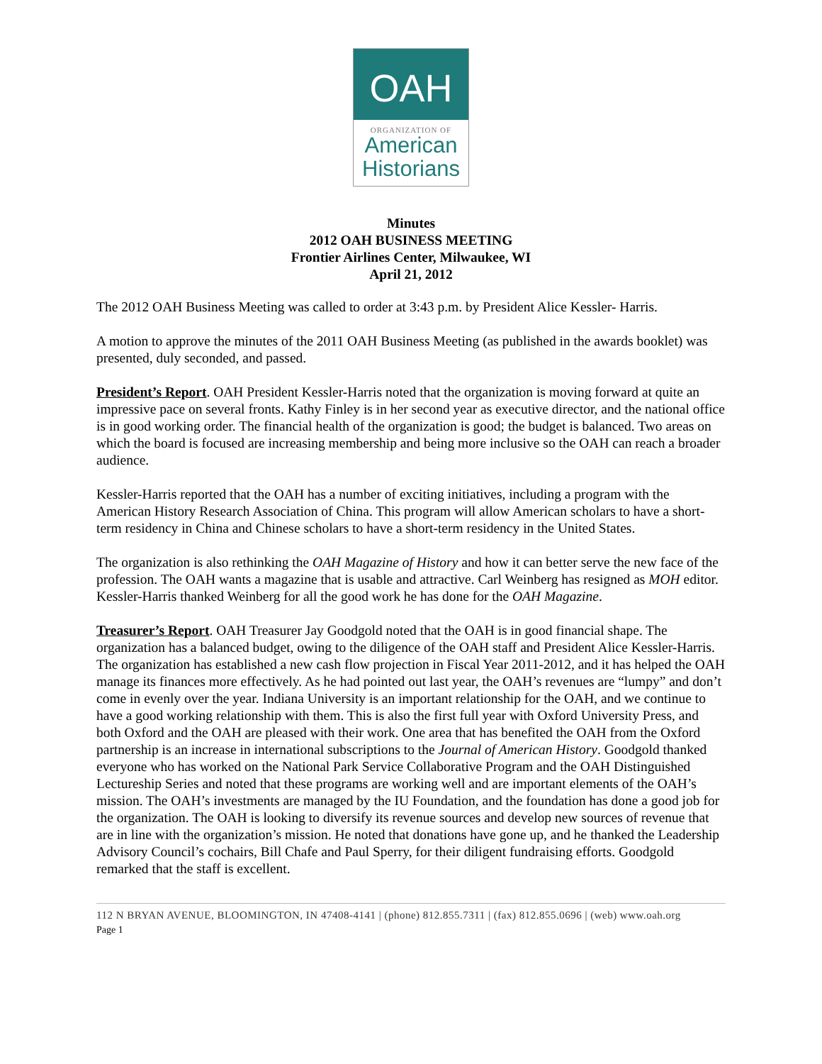OAH
ORGANIZATION OF
American
Historians
Minutes
2012 OAH BUSINESS MEETING
Frontier Airlines Center, Milwaukee, WI
April 21, 2012
The 2012 OAH Business Meeting was called to order at 3:43 p.m. by President Alice Kessler- Harris.
A motion to approve the minutes of the 2011 OAH Business Meeting (as published in the awards booklet) was presented, duly seconded, and passed.
President’s Report. OAH President Kessler-Harris noted that the organization is moving forward at quite an impressive pace on several fronts. Kathy Finley is in her second year as executive director, and the national office is in good working order. The financial health of the organization is good; the budget is balanced. Two areas on which the board is focused are increasing membership and being more inclusive so the OAH can reach a broader audience.
Kessler-Harris reported that the OAH has a number of exciting initiatives, including a program with the American History Research Association of China. This program will allow American scholars to have a short-term residency in China and Chinese scholars to have a short-term residency in the United States.
The organization is also rethinking the OAH Magazine of History and how it can better serve the new face of the profession. The OAH wants a magazine that is usable and attractive. Carl Weinberg has resigned as MOH editor. Kessler-Harris thanked Weinberg for all the good work he has done for the OAH Magazine.
Treasurer’s Report. OAH Treasurer Jay Goodgold noted that the OAH is in good financial shape. The organization has a balanced budget, owing to the diligence of the OAH staff and President Alice Kessler-Harris. The organization has established a new cash flow projection in Fiscal Year 2011-2012, and it has helped the OAH manage its finances more effectively. As he had pointed out last year, the OAH’s revenues are “lumpy” and don’t come in evenly over the year. Indiana University is an important relationship for the OAH, and we continue to have a good working relationship with them. This is also the first full year with Oxford University Press, and both Oxford and the OAH are pleased with their work. One area that has benefited the OAH from the Oxford partnership is an increase in international subscriptions to the Journal of American History. Goodgold thanked everyone who has worked on the National Park Service Collaborative Program and the OAH Distinguished Lectureship Series and noted that these programs are working well and are important elements of the OAH’s mission. The OAH’s investments are managed by the IU Foundation, and the foundation has done a good job for the organization. The OAH is looking to diversify its revenue sources and develop new sources of revenue that are in line with the organization’s mission. He noted that donations have gone up, and he thanked the Leadership Advisory Council’s cochairs, Bill Chafe and Paul Sperry, for their diligent fundraising efforts. Goodgold remarked that the staff is excellent.
112 N BRYAN AVENUE, BLOOMINGTON, IN 47408-4141 | (phone) 812.855.7311 | (fax) 812.855.0696 | (web) www.oah.org
Page 1